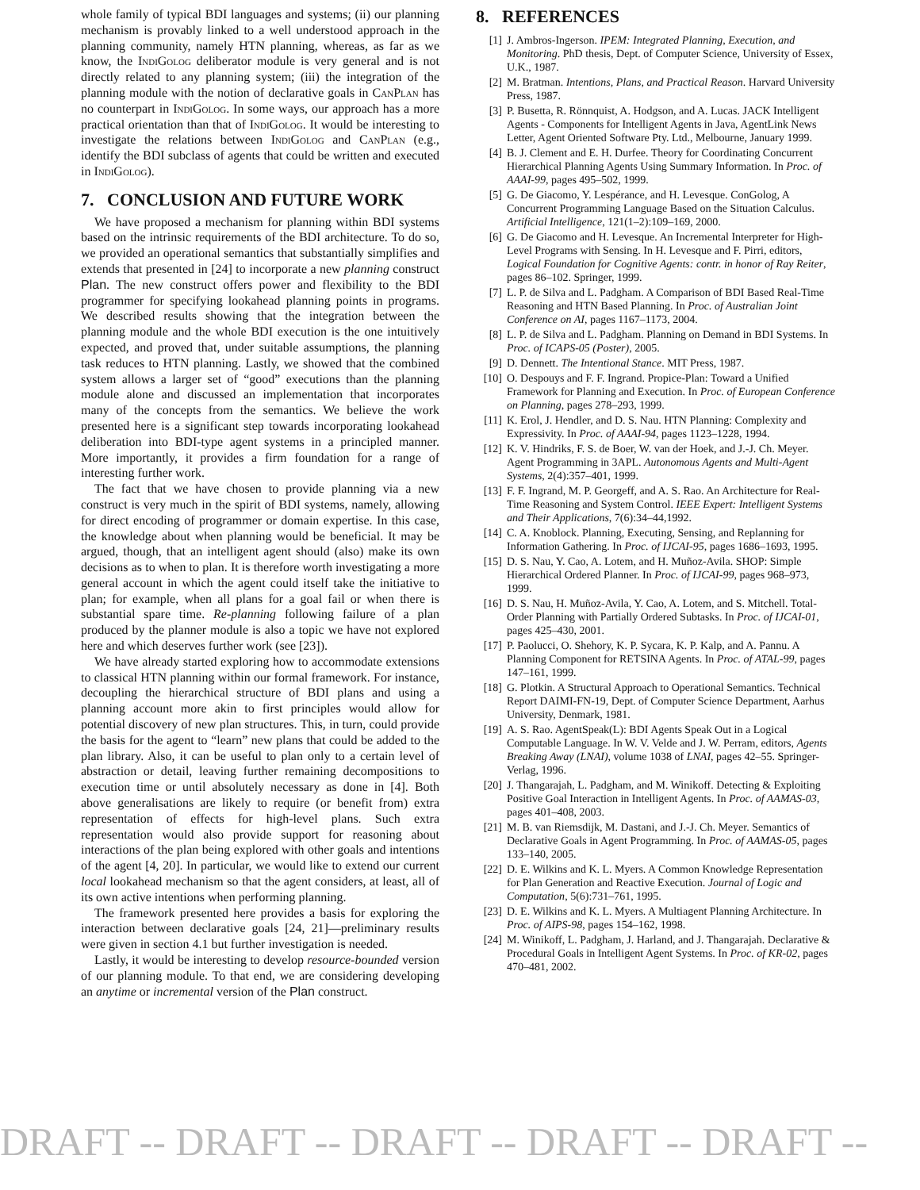whole family of typical BDI languages and systems; (ii) our planning mechanism is provably linked to a well understood approach in the planning community, namely HTN planning, whereas, as far as we know, the IndiGolog deliberator module is very general and is not directly related to any planning system; (iii) the integration of the planning module with the notion of declarative goals in CanPlan has no counterpart in IndiGolog. In some ways, our approach has a more practical orientation than that of IndiGolog. It would be interesting to investigate the relations between IndiGolog and CanPlan (e.g., identify the BDI subclass of agents that could be written and executed in IndiGolog).
7. CONCLUSION AND FUTURE WORK
We have proposed a mechanism for planning within BDI systems based on the intrinsic requirements of the BDI architecture. To do so, we provided an operational semantics that substantially simplifies and extends that presented in [24] to incorporate a new planning construct Plan. The new construct offers power and flexibility to the BDI programmer for specifying lookahead planning points in programs. We described results showing that the integration between the planning module and the whole BDI execution is the one intuitively expected, and proved that, under suitable assumptions, the planning task reduces to HTN planning. Lastly, we showed that the combined system allows a larger set of “good” executions than the planning module alone and discussed an implementation that incorporates many of the concepts from the semantics. We believe the work presented here is a significant step towards incorporating lookahead deliberation into BDI-type agent systems in a principled manner. More importantly, it provides a firm foundation for a range of interesting further work.
The fact that we have chosen to provide planning via a new construct is very much in the spirit of BDI systems, namely, allowing for direct encoding of programmer or domain expertise. In this case, the knowledge about when planning would be beneficial. It may be argued, though, that an intelligent agent should (also) make its own decisions as to when to plan. It is therefore worth investigating a more general account in which the agent could itself take the initiative to plan; for example, when all plans for a goal fail or when there is substantial spare time. Re-planning following failure of a plan produced by the planner module is also a topic we have not explored here and which deserves further work (see [23]).
We have already started exploring how to accommodate extensions to classical HTN planning within our formal framework. For instance, decoupling the hierarchical structure of BDI plans and using a planning account more akin to first principles would allow for potential discovery of new plan structures. This, in turn, could provide the basis for the agent to “learn” new plans that could be added to the plan library. Also, it can be useful to plan only to a certain level of abstraction or detail, leaving further remaining decompositions to execution time or until absolutely necessary as done in [4]. Both above generalisations are likely to require (or benefit from) extra representation of effects for high-level plans. Such extra representation would also provide support for reasoning about interactions of the plan being explored with other goals and intentions of the agent [4, 20]. In particular, we would like to extend our current local lookahead mechanism so that the agent considers, at least, all of its own active intentions when performing planning.
The framework presented here provides a basis for exploring the interaction between declarative goals [24, 21]—preliminary results were given in section 4.1 but further investigation is needed.
Lastly, it would be interesting to develop resource-bounded version of our planning module. To that end, we are considering developing an anytime or incremental version of the Plan construct.
8. REFERENCES
| [1] | J. Ambros-Ingerson. IPEM: Integrated Planning, Execution, and Monitoring . PhD thesis, Dept. of Computer Science, University of Essex, U.K., 1987. |
| [2] | M. Bratman. Intentions, Plans, and Practical Reason . Harvard University Press, 1987. |
| [3] | P. Busetta, R. Rönnquist, A. Hodgson, and A. Lucas. JACK Intelligent Agents - Components for Intelligent Agents in Java, AgentLink News Letter, Agent Oriented Software Pty. Ltd., Melbourne, January 1999. |
| [4] | B. J. Clement and E. H. Durfee. Theory for Coordinating Concurrent Hierarchical Planning Agents Using Summary Information. In Proc. of AAAI-99 , pages 495–502, 1999. |
| [5] | G. De Giacomo, Y. Lespérance, and H. Levesque. ConGolog, A Concurrent Programming Language Based on the Situation Calculus. Artificial Intelligence , 121(1–2):109–169, 2000. |
| [6] | G. De Giacomo and H. Levesque. An Incremental Interpreter for High-Level Programs with Sensing. In H. Levesque and F. Pirri, editors, Logical Foundation for Cognitive Agents: contr. in honor of Ray Reiter , pages 86–102. Springer, 1999. |
| [7] | L. P. de Silva and L. Padgham. A Comparison of BDI Based Real-Time Reasoning and HTN Based Planning. In Proc. of Australian Joint Conference on AI , pages 1167–1173, 2004. |
| [8] | L. P. de Silva and L. Padgham. Planning on Demand in BDI Systems. In Proc. of ICAPS-05 (Poster) , 2005. |
| [9] | D. Dennett. The Intentional Stance . MIT Press, 1987. |
| [10] | O. Despouys and F. F. Ingrand. Propice-Plan: Toward a Unified Framework for Planning and Execution. In Proc. of European Conference on Planning , pages 278–293, 1999. |
| [11] | K. Erol, J. Hendler, and D. S. Nau. HTN Planning: Complexity and Expressivity. In Proc. of AAAI-94 , pages 1123–1228, 1994. |
| [12] | K. V. Hindriks, F. S. de Boer, W. van der Hoek, and J.-J. Ch. Meyer. Agent Programming in 3APL. Autonomous Agents and Multi-Agent Systems , 2(4):357–401, 1999. |
| [13] | F. F. Ingrand, M. P. Georgeff, and A. S. Rao. An Architecture for Real-Time Reasoning and System Control. IEEE Expert: Intelligent Systems and Their Applications , 7(6):34–44,1992. |
| [14] | C. A. Knoblock. Planning, Executing, Sensing, and Replanning for Information Gathering. In Proc. of IJCAI-95 , pages 1686–1693, 1995. |
| [15] | D. S. Nau, Y. Cao, A. Lotem, and H. Muñoz-Avila. SHOP: Simple Hierarchical Ordered Planner. In Proc. of IJCAI-99 , pages 968–973, 1999. |
| [16] | D. S. Nau, H. Muñoz-Avila, Y. Cao, A. Lotem, and S. Mitchell. Total-Order Planning with Partially Ordered Subtasks. In Proc. of IJCAI-01 , pages 425–430, 2001. |
| [17] | P. Paolucci, O. Shehory, K. P. Sycara, K. P. Kalp, and A. Pannu. A Planning Component for RETSINA Agents. In Proc. of ATAL-99 , pages 147–161, 1999. |
| [18] | G. Plotkin. A Structural Approach to Operational Semantics. Technical Report DAIMI-FN-19, Dept. of Computer Science Department, Aarhus University, Denmark, 1981. |
| [19] | A. S. Rao. AgentSpeak(L): BDI Agents Speak Out in a Logical Computable Language. In W. V. Velde and J. W. Perram, editors, Agents Breaking Away (LNAI) , volume 1038 of LNAI , pages 42–55. Springer-Verlag, 1996. |
| [20] | J. Thangarajah, L. Padgham, and M. Winikoff. Detecting & Exploiting Positive Goal Interaction in Intelligent Agents. In Proc. of AAMAS-03 , pages 401–408, 2003. |
| [21] | M. B. van Riemsdijk, M. Dastani, and J.-J. Ch. Meyer. Semantics of Declarative Goals in Agent Programming. In Proc. of AAMAS-05 , pages 133–140, 2005. |
| [22] | D. E. Wilkins and K. L. Myers. A Common Knowledge Representation for Plan Generation and Reactive Execution. Journal of Logic and Computation , 5(6):731–761, 1995. |
| [23] | D. E. Wilkins and K. L. Myers. A Multiagent Planning Architecture. In Proc. of AIPS-98 , pages 154–162, 1998. |
| [24] | M. Winikoff, L. Padgham, J. Harland, and J. Thangarajah. Declarative & Procedural Goals in Intelligent Agent Systems. In Proc. of KR-02 , pages 470–481, 2002. |
DRAFT -- DRAFT -- DRAFT -- DRAFT -- DRAFT --